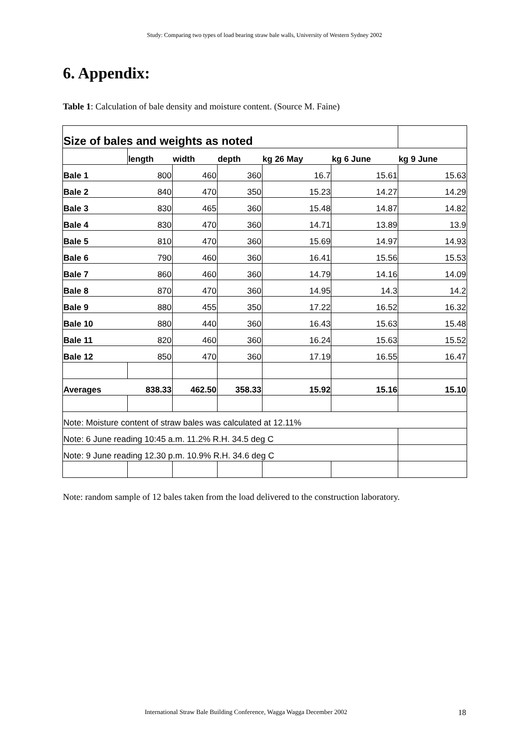Study: Comparing two types of load bearing straw bale walls, University of Western Sydney 2002
6. Appendix:
Table 1: Calculation of bale density and moisture content. (Source M. Faine)
| Size of bales and weights as noted | | | | | | |
| | length | width | depth | kg 26 May | kg 6 June | kg 9 June |
| Bale 1 | 800 | 460 | 360 | 16.7 | 15.61 | 15.63 |
| Bale 2 | 840 | 470 | 350 | 15.23 | 14.27 | 14.29 |
| Bale 3 | 830 | 465 | 360 | 15.48 | 14.87 | 14.82 |
| Bale 4 | 830 | 470 | 360 | 14.71 | 13.89 | 13.9 |
| Bale 5 | 810 | 470 | 360 | 15.69 | 14.97 | 14.93 |
| Bale 6 | 790 | 460 | 360 | 16.41 | 15.56 | 15.53 |
| Bale 7 | 860 | 460 | 360 | 14.79 | 14.16 | 14.09 |
| Bale 8 | 870 | 470 | 360 | 14.95 | 14.3 | 14.2 |
| Bale 9 | 880 | 455 | 350 | 17.22 | 16.52 | 16.32 |
| Bale 10 | 880 | 440 | 360 | 16.43 | 15.63 | 15.48 |
| Bale 11 | 820 | 460 | 360 | 16.24 | 15.63 | 15.52 |
| Bale 12 | 850 | 470 | 360 | 17.19 | 16.55 | 16.47 |
| Averages | 838.33 | 462.50 | 358.33 | 15.92 | 15.16 | 15.10 |
| Note: Moisture content of straw bales was calculated at 12.11% | | | | | | |
| Note: 6 June reading 10:45 a.m. 11.2% R.H. 34.5 deg C | | | | | | |
| Note: 9 June reading 12.30 p.m. 10.9% R.H. 34.6 deg C | | | | | | |
Note: random sample of 12 bales taken from the load delivered to the construction laboratory.
International Straw Bale Building Conference, Wagga Wagga December 2002
18